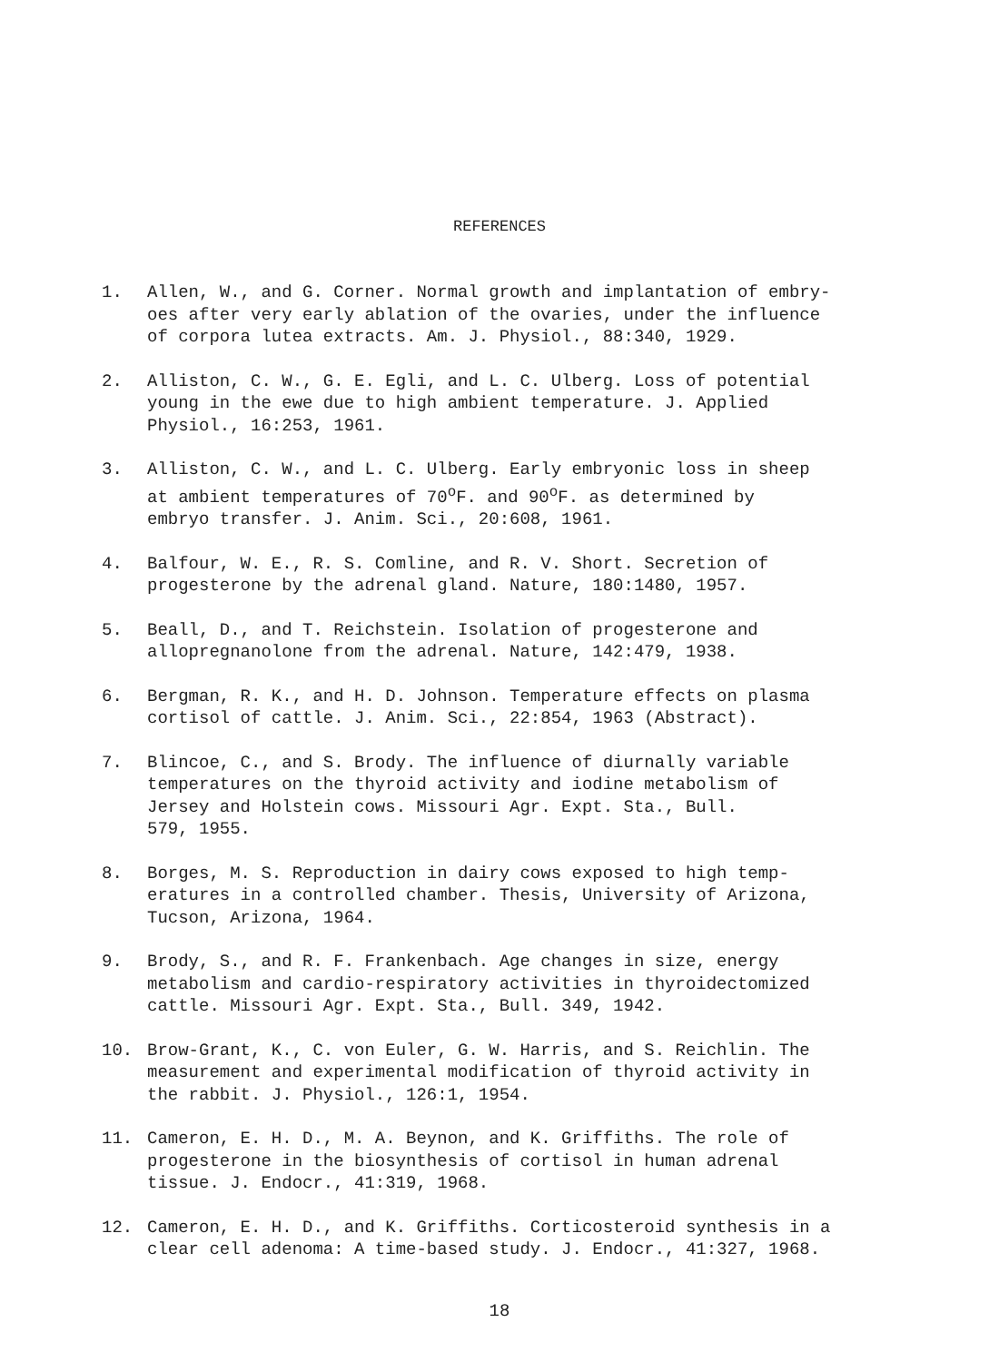REFERENCES
1. Allen, W., and G. Corner. Normal growth and implantation of embry-
oes after very early ablation of the ovaries, under the influence
of corpora lutea extracts. Am. J. Physiol., 88:340, 1929.
2. Alliston, C. W., G. E. Egli, and L. C. Ulberg. Loss of potential
young in the ewe due to high ambient temperature. J. Applied
Physiol., 16:253, 1961.
3. Alliston, C. W., and L. C. Ulberg. Early embryonic loss in sheep
at ambient temperatures of 70<sup>o</sup>F. and 90<sup>o</sup>F. as determined by
embryo transfer. J. Anim. Sci., 20:608, 1961.
4. Balfour, W. E., R. S. Comline, and R. V. Short. Secretion of
progesterone by the adrenal gland. Nature, 180:1480, 1957.
5. Beall, D., and T. Reichstein. Isolation of progesterone and
allopregnanolone from the adrenal. Nature, 142:479, 1938.
6. Bergman, R. K., and H. D. Johnson. Temperature effects on plasma
cortisol of cattle. J. Anim. Sci., 22:854, 1963 (Abstract).
7. Blincoe, C., and S. Brody. The influence of diurnally variable
temperatures on the thyroid activity and iodine metabolism of
Jersey and Holstein cows. Missouri Agr. Expt. Sta., Bull.
579, 1955.
8. Borges, M. S. Reproduction in dairy cows exposed to high temp-
eratures in a controlled chamber. Thesis, University of Arizona,
Tucson, Arizona, 1964.
9. Brody, S., and R. F. Frankenbach. Age changes in size, energy
metabolism and cardio-respiratory activities in thyroidectomized
cattle. Missouri Agr. Expt. Sta., Bull. 349, 1942.
10. Brow-Grant, K., C. von Euler, G. W. Harris, and S. Reichlin. The
measurement and experimental modification of thyroid activity in
the rabbit. J. Physiol., 126:1, 1954.
11. Cameron, E. H. D., M. A. Beynon, and K. Griffiths. The role of
progesterone in the biosynthesis of cortisol in human adrenal
tissue. J. Endocr., 41:319, 1968.
12. Cameron, E. H. D., and K. Griffiths. Corticosteroid synthesis in a
clear cell adenoma: A time-based study. J. Endocr., 41:327, 1968.
18